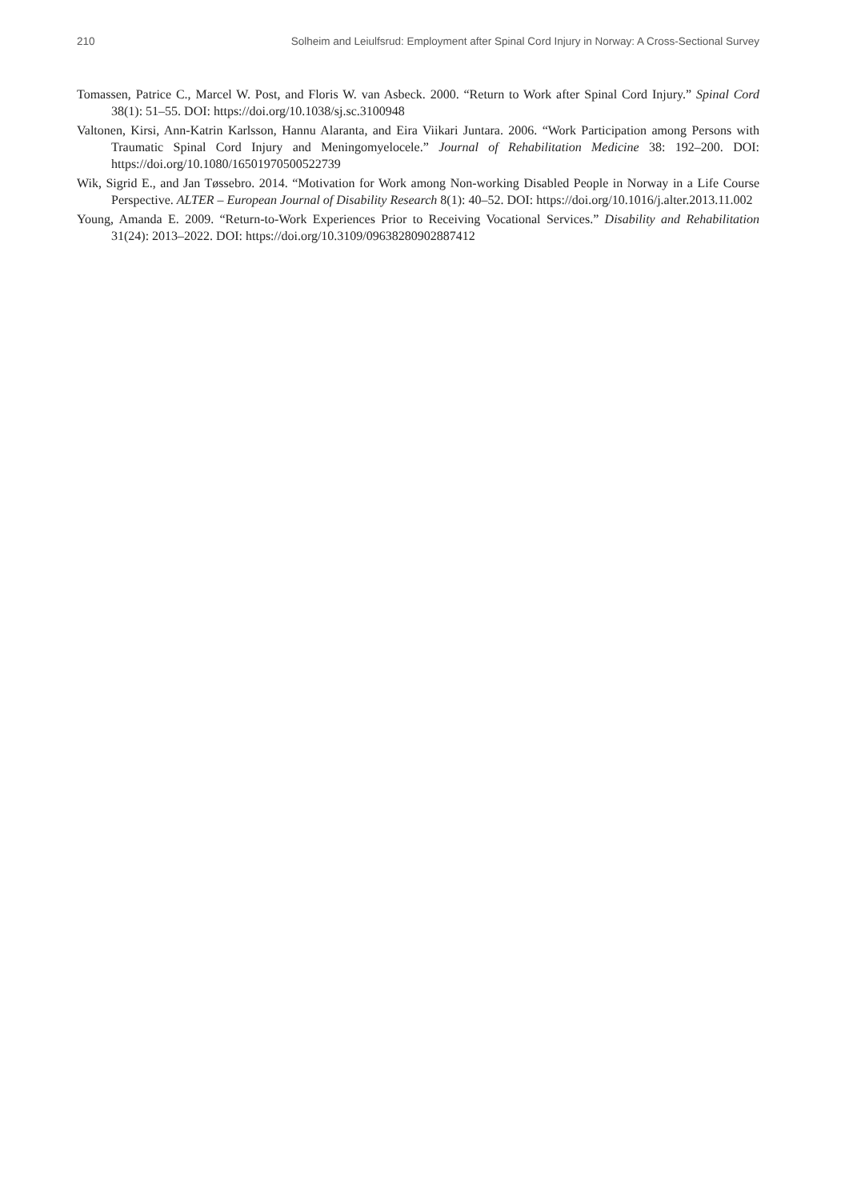210 Solheim and Leiulfsrud: Employment after Spinal Cord Injury in Norway: A Cross-Sectional Survey
Tomassen, Patrice C., Marcel W. Post, and Floris W. van Asbeck. 2000. “Return to Work after Spinal Cord Injury.” Spinal Cord 38(1): 51–55. DOI: https://doi.org/10.1038/sj.sc.3100948
Valtonen, Kirsi, Ann-Katrin Karlsson, Hannu Alaranta, and Eira Viikari Juntara. 2006. “Work Participation among Persons with Traumatic Spinal Cord Injury and Meningomyelocele.” Journal of Rehabilitation Medicine 38: 192–200. DOI: https://doi.org/10.1080/16501970500522739
Wik, Sigrid E., and Jan Tøssebro. 2014. “Motivation for Work among Non-working Disabled People in Norway in a Life Course Perspective. ALTER – European Journal of Disability Research 8(1): 40–52. DOI: https://doi.org/10.1016/j.alter.2013.11.002
Young, Amanda E. 2009. “Return-to-Work Experiences Prior to Receiving Vocational Services.” Disability and Rehabilitation 31(24): 2013–2022. DOI: https://doi.org/10.3109/09638280902887412